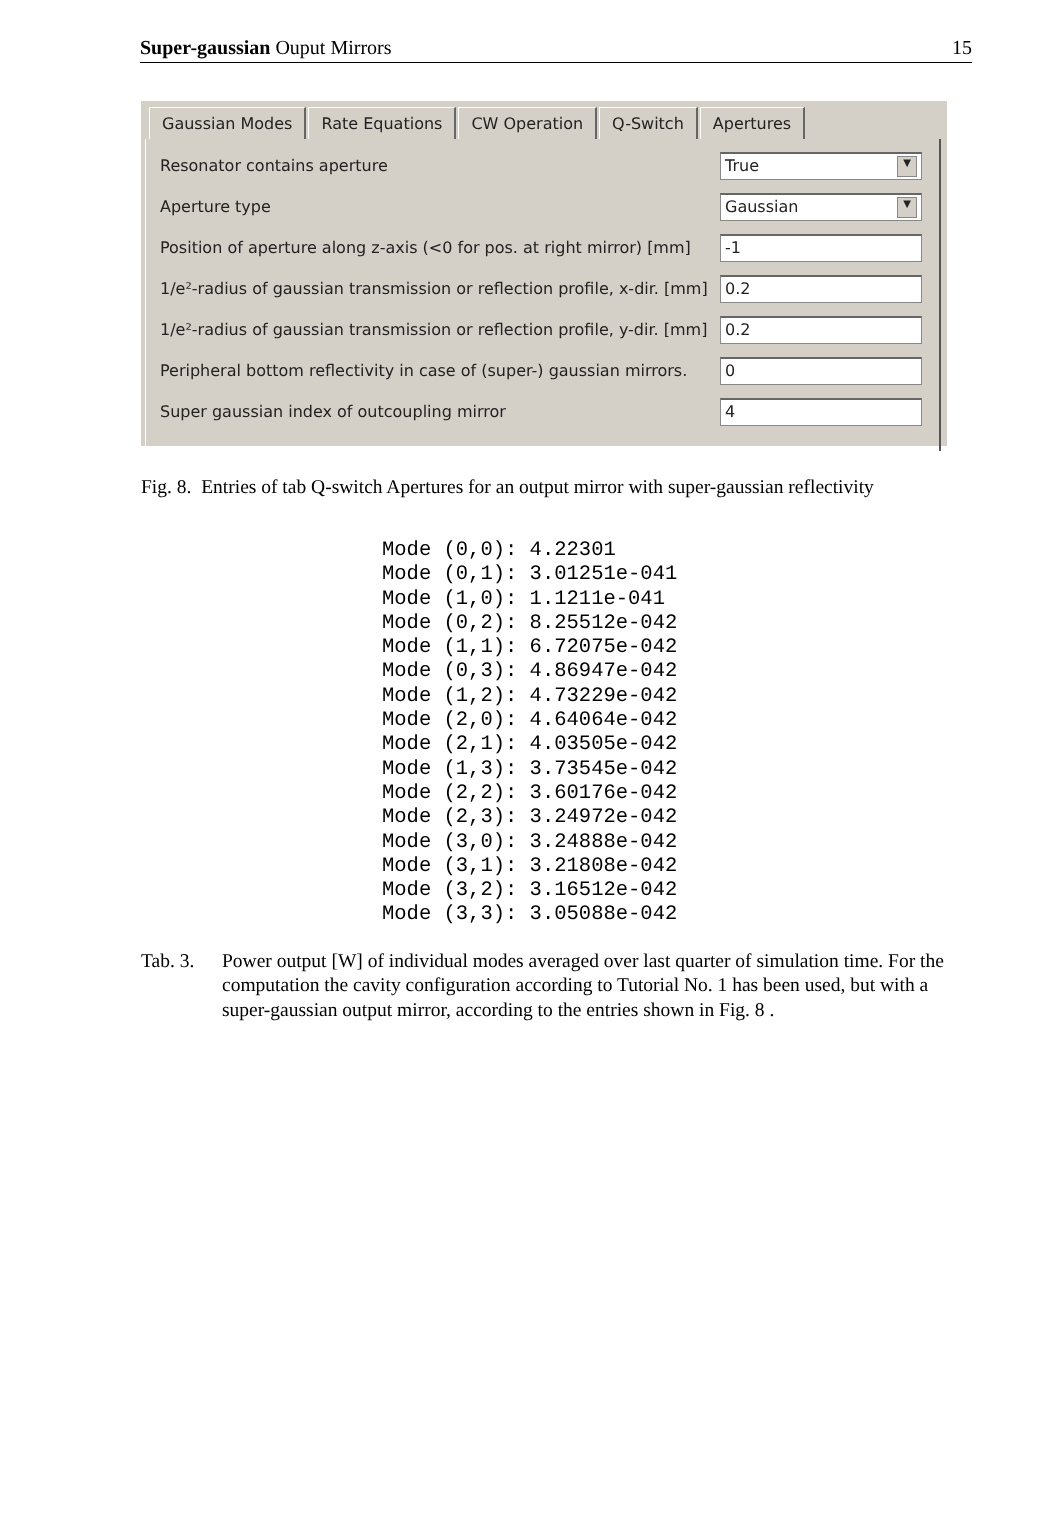Super-gaussian Ouput Mirrors 15
Gaussian Modes Rate Equations CW Operation Q-Switch Apertures
Resonator contains aperture True ▼
Aperture type Gaussian ▼
Position of aperture along z-axis (<0 for pos. at right mirror) [mm] -1
1/e²-radius of gaussian transmission or reflection profile, x-dir. [mm] 0.2
1/e²-radius of gaussian transmission or reflection profile, y-dir. [mm] 0.2
Peripheral bottom reflectivity in case of (super-) gaussian mirrors. 0
Super gaussian index of outcoupling mirror 4
Fig. 8. Entries of tab Q-switch Apertures for an output mirror with super-gaussian reflectivity
Mode (0,0): 4.22301
Mode (0,1): 3.01251e-041
Mode (1,0): 1.1211e-041
Mode (0,2): 8.25512e-042
Mode (1,1): 6.72075e-042
Mode (0,3): 4.86947e-042
Mode (1,2): 4.73229e-042
Mode (2,0): 4.64064e-042
Mode (2,1): 4.03505e-042
Mode (1,3): 3.73545e-042
Mode (2,2): 3.60176e-042
Mode (2,3): 3.24972e-042
Mode (3,0): 3.24888e-042
Mode (3,1): 3.21808e-042
Mode (3,2): 3.16512e-042
Mode (3,3): 3.05088e-042
Tab. 3. Power output [W] of individual modes averaged over last quarter of simulation time. For the computation the cavity configuration according to Tutorial No. 1 has been used, but with a super-gaussian output mirror, according to the entries shown in Fig. 8 .